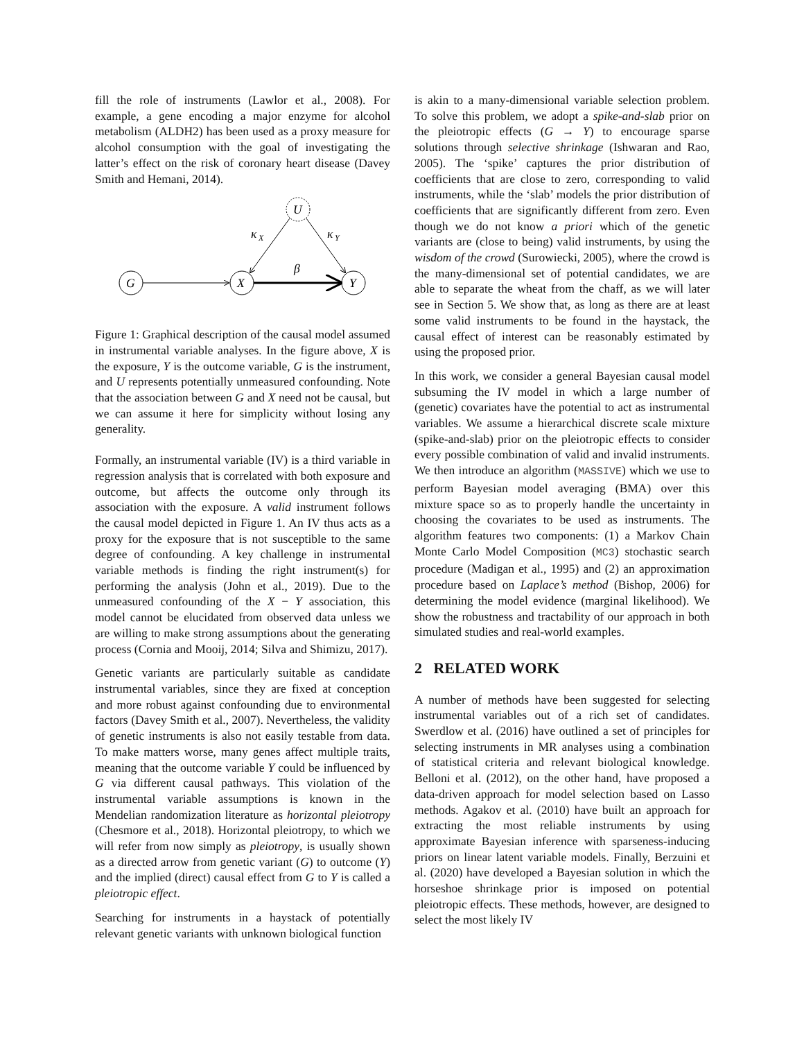fill the role of instruments (Lawlor et al., 2008). For example, a gene encoding a major enzyme for alcohol metabolism (ALDH2) has been used as a proxy measure for alcohol consumption with the goal of investigating the latter’s effect on the risk of coronary heart disease (Davey Smith and Hemani, 2014).
G
X
Y
U
κ
X
κ
Y
β
Figure 1: Graphical description of the causal model assumed in instrumental variable analyses. In the figure above, X is the exposure, Y is the outcome variable, G is the instrument, and U represents potentially unmeasured confounding. Note that the association between G and X need not be causal, but we can assume it here for simplicity without losing any generality.
Formally, an instrumental variable (IV) is a third variable in regression analysis that is correlated with both exposure and outcome, but affects the outcome only through its association with the exposure. A valid instrument follows the causal model depicted in Figure 1. An IV thus acts as a proxy for the exposure that is not susceptible to the same degree of confounding. A key challenge in instrumental variable methods is finding the right instrument(s) for performing the analysis (John et al., 2019). Due to the unmeasured confounding of the X − Y association, this model cannot be elucidated from observed data unless we are willing to make strong assumptions about the generating process (Cornia and Mooij, 2014; Silva and Shimizu, 2017).
Genetic variants are particularly suitable as candidate instrumental variables, since they are fixed at conception and more robust against confounding due to environmental factors (Davey Smith et al., 2007). Nevertheless, the validity of genetic instruments is also not easily testable from data. To make matters worse, many genes affect multiple traits, meaning that the outcome variable Y could be influenced by G via different causal pathways. This violation of the instrumental variable assumptions is known in the Mendelian randomization literature as horizontal pleiotropy (Chesmore et al., 2018). Horizontal pleiotropy, to which we will refer from now simply as pleiotropy, is usually shown as a directed arrow from genetic variant (G) to outcome (Y) and the implied (direct) causal effect from G to Y is called a pleiotropic effect.
Searching for instruments in a haystack of potentially relevant genetic variants with unknown biological function
is akin to a many-dimensional variable selection problem. To solve this problem, we adopt a spike-and-slab prior on the pleiotropic effects (G → Y) to encourage sparse solutions through selective shrinkage (Ishwaran and Rao, 2005). The ‘spike’ captures the prior distribution of coefficients that are close to zero, corresponding to valid instruments, while the ‘slab’ models the prior distribution of coefficients that are significantly different from zero. Even though we do not know a priori which of the genetic variants are (close to being) valid instruments, by using the wisdom of the crowd (Surowiecki, 2005), where the crowd is the many-dimensional set of potential candidates, we are able to separate the wheat from the chaff, as we will later see in Section 5. We show that, as long as there are at least some valid instruments to be found in the haystack, the causal effect of interest can be reasonably estimated by using the proposed prior.
In this work, we consider a general Bayesian causal model subsuming the IV model in which a large number of (genetic) covariates have the potential to act as instrumental variables. We assume a hierarchical discrete scale mixture (spike-and-slab) prior on the pleiotropic effects to consider every possible combination of valid and invalid instruments. We then introduce an algorithm (MASSIVE) which we use to perform Bayesian model averaging (BMA) over this mixture space so as to properly handle the uncertainty in choosing the covariates to be used as instruments. The algorithm features two components: (1) a Markov Chain Monte Carlo Model Composition (MC3) stochastic search procedure (Madigan et al., 1995) and (2) an approximation procedure based on Laplace’s method (Bishop, 2006) for determining the model evidence (marginal likelihood). We show the robustness and tractability of our approach in both simulated studies and real-world examples.
2 RELATED WORK
A number of methods have been suggested for selecting instrumental variables out of a rich set of candidates. Swerdlow et al. (2016) have outlined a set of principles for selecting instruments in MR analyses using a combination of statistical criteria and relevant biological knowledge. Belloni et al. (2012), on the other hand, have proposed a data-driven approach for model selection based on Lasso methods. Agakov et al. (2010) have built an approach for extracting the most reliable instruments by using approximate Bayesian inference with sparseness-inducing priors on linear latent variable models. Finally, Berzuini et al. (2020) have developed a Bayesian solution in which the horseshoe shrinkage prior is imposed on potential pleiotropic effects. These methods, however, are designed to select the most likely IV